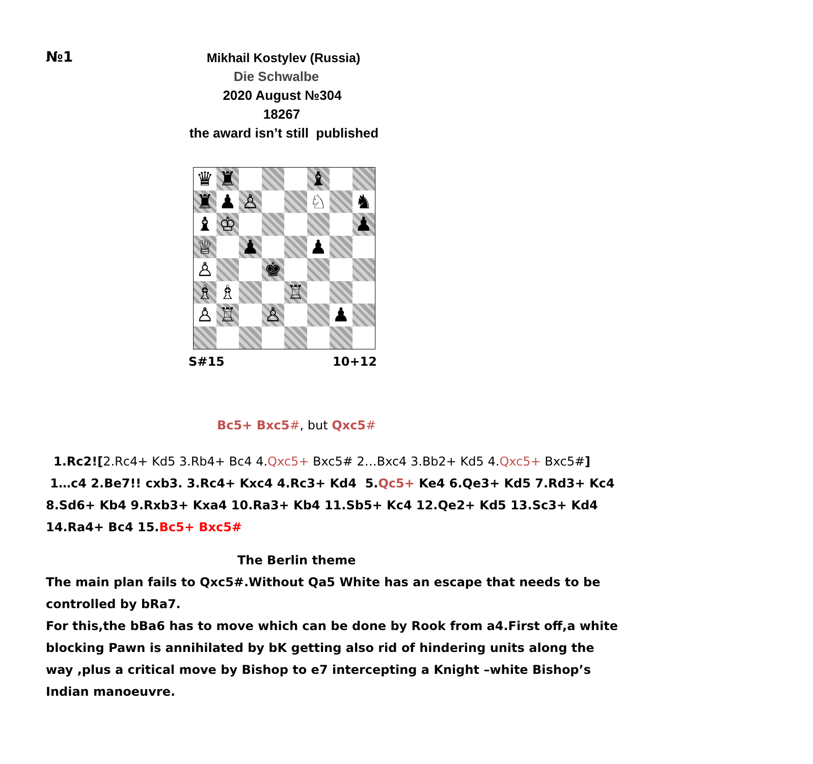№1
Mikhail Kostylev (Russia)
Die Schwalbe
2020 August №304
18267
the award isn’t still published
♛
♜
♝
♜
♟
♙
♘
♞
♝
♔
♟
♕
♟
♟
♙
♚
♗
♗
♖
♙
♖
♙
♟
S#15 10+12
Bc5+ Bxc5#, but Qxc5#
1.Rc2![2.Rc4+ Kd5 3.Rb4+ Bc4 4.Qxc5+ Bxc5# 2…Bxc4 3.Bb2+ Kd5 4.Qxc5+ Bxc5#]
1…c4 2.Be7!! cxb3. 3.Rc4+ Kxc4 4.Rc3+ Kd4 5.Qc5+ Ke4 6.Qe3+ Kd5 7.Rd3+ Kc4 8.Sd6+ Kb4 9.Rxb3+ Kxa4 10.Ra3+ Kb4 11.Sb5+ Kc4 12.Qe2+ Kd5 13.Sc3+ Kd4 14.Ra4+ Bc4 15.Bc5+ Bxc5#
The Berlin theme
The main plan fails to Qxc5#.Without Qa5 White has an escape that needs to be controlled by bRa7.
For this,the bBa6 has to move which can be done by Rook from a4.First off,a white blocking Pawn is annihilated by bK getting also rid of hindering units along the way ,plus a critical move by Bishop to e7 intercepting a Knight –white Bishop’s Indian manoeuvre.